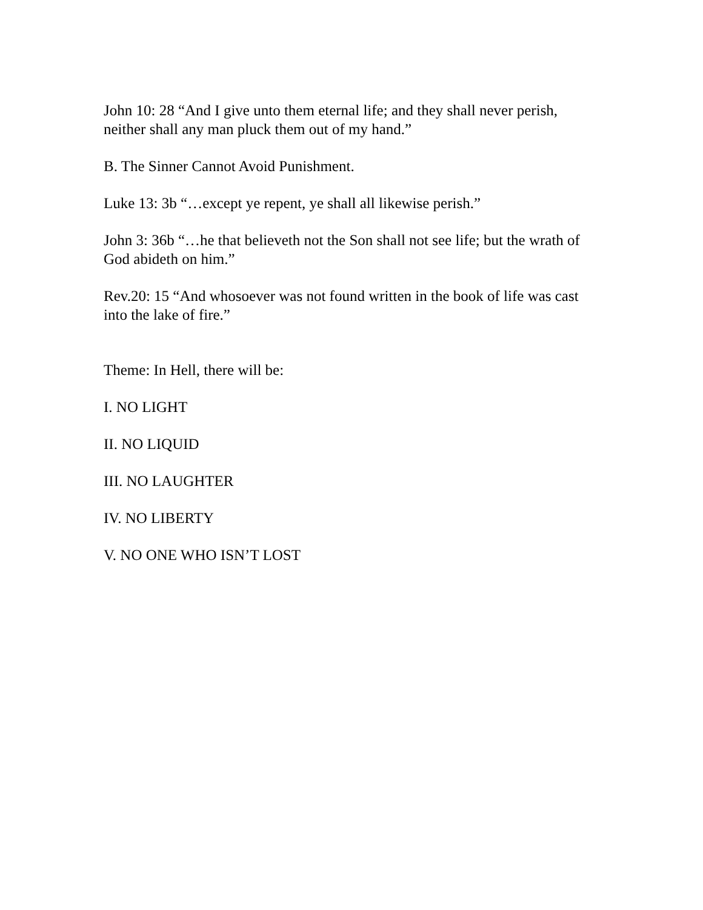John 10: 28 “And I give unto them eternal life; and they shall never perish, neither shall any man pluck them out of my hand.”
B. The Sinner Cannot Avoid Punishment.
Luke 13: 3b “…except ye repent, ye shall all likewise perish.”
John 3: 36b “…he that believeth not the Son shall not see life; but the wrath of God abideth on him.”
Rev.20: 15 “And whosoever was not found written in the book of life was cast into the lake of fire.”
Theme: In Hell, there will be:
I. NO LIGHT
II. NO LIQUID
III. NO LAUGHTER
IV. NO LIBERTY
V. NO ONE WHO ISN’T LOST